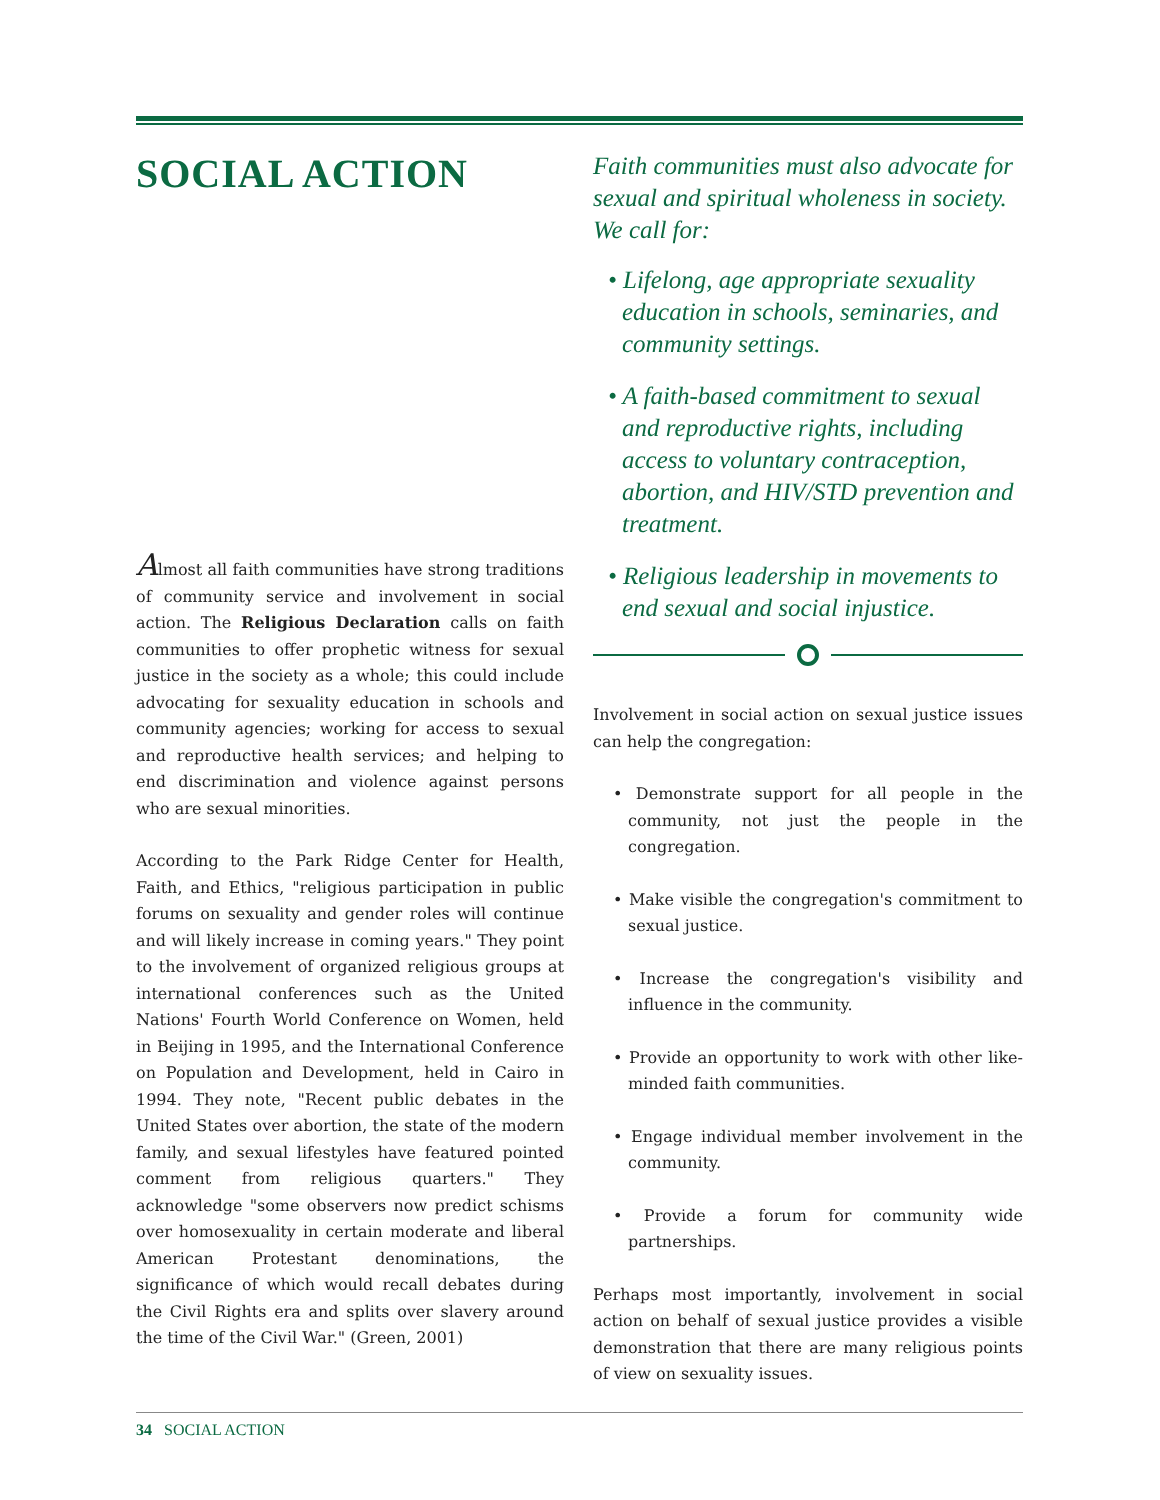SOCIAL ACTION
Almost all faith communities have strong traditions of community service and involvement in social action. The Religious Declaration calls on faith communities to offer prophetic witness for sexual justice in the society as a whole; this could include advocating for sexuality education in schools and community agencies; working for access to sexual and reproductive health services; and helping to end discrimination and violence against persons who are sexual minorities.
According to the Park Ridge Center for Health, Faith, and Ethics, "religious participation in public forums on sexuality and gender roles will continue and will likely increase in coming years." They point to the involvement of organized religious groups at international conferences such as the United Nations' Fourth World Conference on Women, held in Beijing in 1995, and the International Conference on Population and Development, held in Cairo in 1994. They note, "Recent public debates in the United States over abortion, the state of the modern family, and sexual lifestyles have featured pointed comment from religious quarters." They acknowledge "some observers now predict schisms over homosexuality in certain moderate and liberal American Protestant denominations, the significance of which would recall debates during the Civil Rights era and splits over slavery around the time of the Civil War." (Green, 2001)
Faith communities must also advocate for sexual and spiritual wholeness in society. We call for:
• Lifelong, age appropriate sexuality education in schools, seminaries, and community settings.
• A faith-based commitment to sexual and reproductive rights, including access to voluntary contraception, abortion, and HIV/STD prevention and treatment.
• Religious leadership in movements to end sexual and social injustice.
Involvement in social action on sexual justice issues can help the congregation:
• Demonstrate support for all people in the community, not just the people in the congregation.
• Make visible the congregation's commitment to sexual justice.
• Increase the congregation's visibility and influence in the community.
• Provide an opportunity to work with other like-minded faith communities.
• Engage individual member involvement in the community.
• Provide a forum for community wide partnerships.
Perhaps most importantly, involvement in social action on behalf of sexual justice provides a visible demonstration that there are many religious points of view on sexuality issues.
34 SOCIAL ACTION